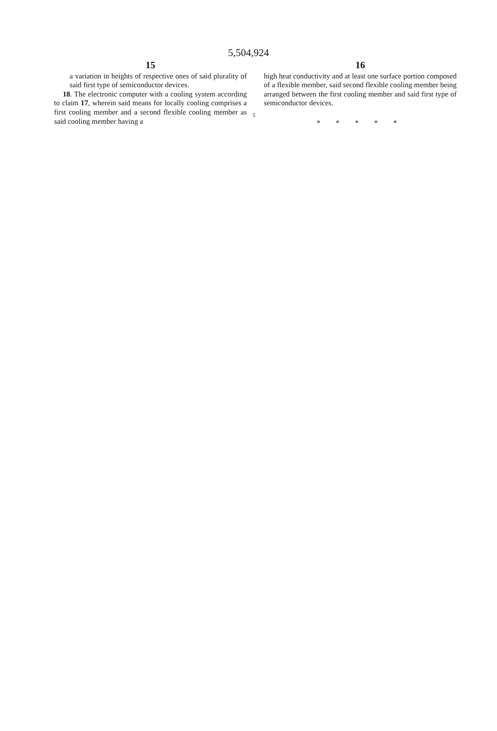5,504,924
15
a variation in heights of respective ones of said plurality of said first type of semiconductor devices.
18. The electronic computer with a cooling system according to claim 17, wherein said means for locally cooling comprises a first cooling member and a second flexible cooling member as said cooling member having a
16
high heat conductivity and at least one surface portion composed of a flexible member, said second flexible cooling member being arranged between the first cooling member and said first type of semiconductor devices.
* * * * *
5